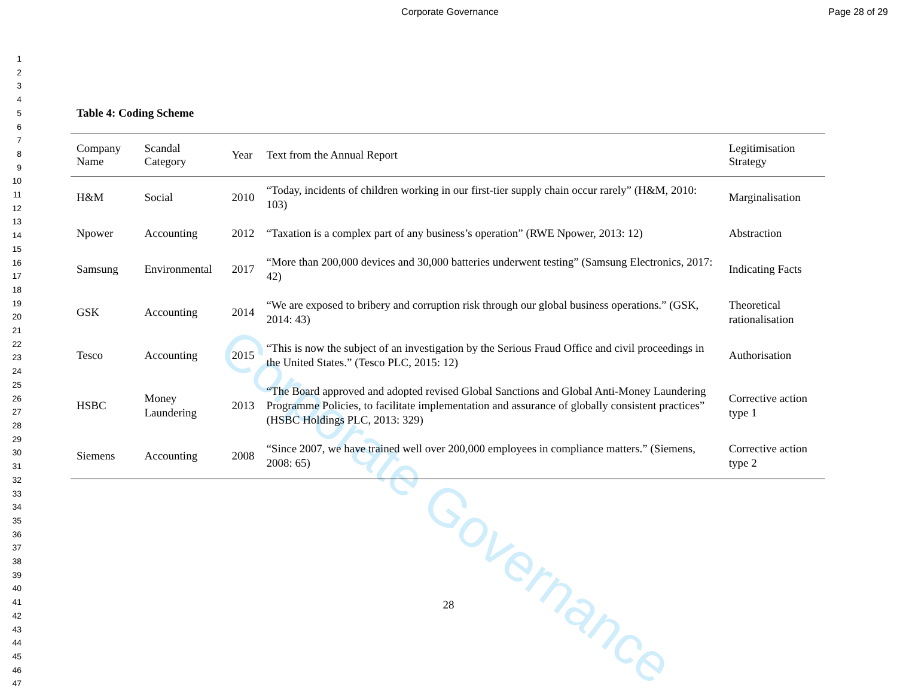Corporate Governance Page 28 of 29
1
2
3
4
5
6
7
8
9
10
11
12
13
14
15
16
17
18
19
20
21
22
23
24
25
26
27
28
29
30
31
32
33
34
35
36
37
38
39
40
41
42
43
44
45
46
47
Corporate Governance
Table 4: Coding Scheme
| Company Name | Scandal Category | Year | Text from the Annual Report | Legitimisation Strategy |
| --- | --- | --- | --- | --- |
| H&M | Social | 2010 | “Today, incidents of children working in our first-tier supply chain occur rarely” (H&M, 2010: 103) | Marginalisation |
| Npower | Accounting | 2012 | “Taxation is a complex part of any business’s operation” (RWE Npower, 2013: 12) | Abstraction |
| Samsung | Environmental | 2017 | “More than 200,000 devices and 30,000 batteries underwent testing” (Samsung Electronics, 2017: 42) | Indicating Facts |
| GSK | Accounting | 2014 | “We are exposed to bribery and corruption risk through our global business operations.” (GSK, 2014: 43) | Theoretical rationalisation |
| Tesco | Accounting | 2015 | “This is now the subject of an investigation by the Serious Fraud Office and civil proceedings in the United States.” (Tesco PLC, 2015: 12) | Authorisation |
| HSBC | Money Laundering | 2013 | “The Board approved and adopted revised Global Sanctions and Global Anti-Money Laundering Programme Policies, to facilitate implementation and assurance of globally consistent practices” (HSBC Holdings PLC, 2013: 329) | Corrective action type 1 |
| Siemens | Accounting | 2008 | “Since 2007, we have trained well over 200,000 employees in compliance matters.” (Siemens, 2008: 65) | Corrective action type 2 |
28